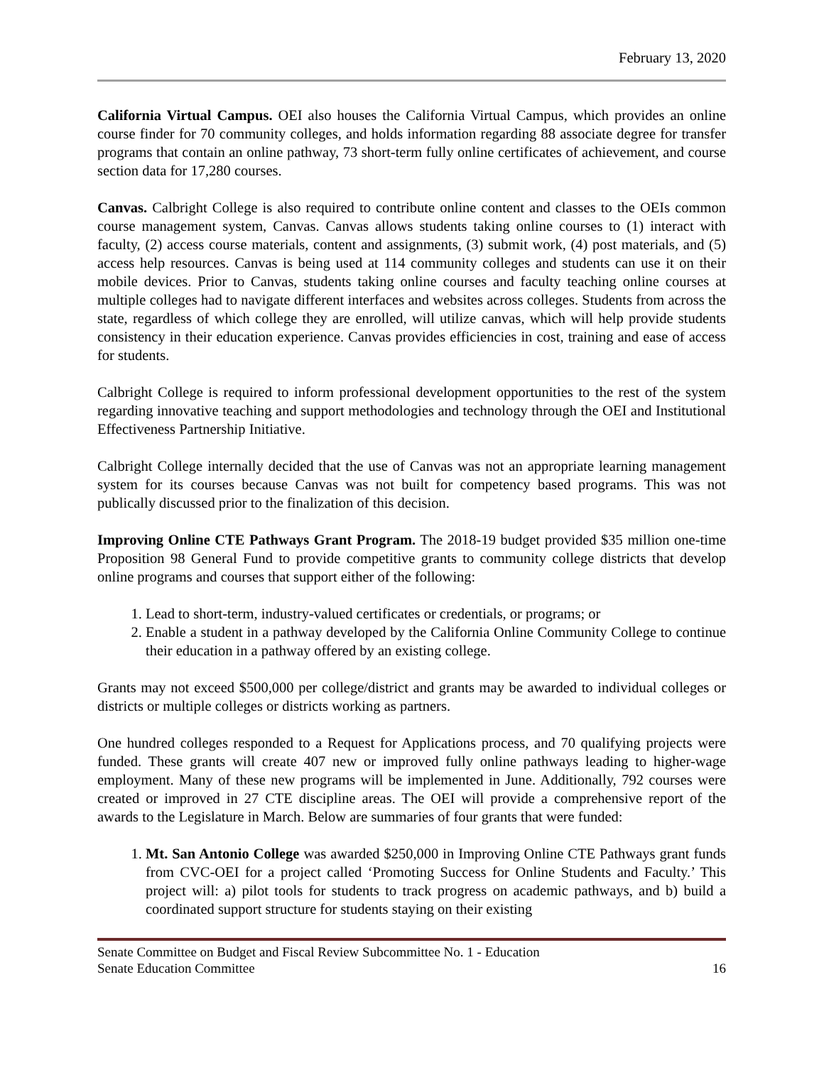February 13, 2020
California Virtual Campus. OEI also houses the California Virtual Campus, which provides an online course finder for 70 community colleges, and holds information regarding 88 associate degree for transfer programs that contain an online pathway, 73 short-term fully online certificates of achievement, and course section data for 17,280 courses.
Canvas. Calbright College is also required to contribute online content and classes to the OEIs common course management system, Canvas. Canvas allows students taking online courses to (1) interact with faculty, (2) access course materials, content and assignments, (3) submit work, (4) post materials, and (5) access help resources. Canvas is being used at 114 community colleges and students can use it on their mobile devices. Prior to Canvas, students taking online courses and faculty teaching online courses at multiple colleges had to navigate different interfaces and websites across colleges. Students from across the state, regardless of which college they are enrolled, will utilize canvas, which will help provide students consistency in their education experience. Canvas provides efficiencies in cost, training and ease of access for students.
Calbright College is required to inform professional development opportunities to the rest of the system regarding innovative teaching and support methodologies and technology through the OEI and Institutional Effectiveness Partnership Initiative.
Calbright College internally decided that the use of Canvas was not an appropriate learning management system for its courses because Canvas was not built for competency based programs. This was not publically discussed prior to the finalization of this decision.
Improving Online CTE Pathways Grant Program. The 2018-19 budget provided $35 million one-time Proposition 98 General Fund to provide competitive grants to community college districts that develop online programs and courses that support either of the following:
1. Lead to short-term, industry-valued certificates or credentials, or programs; or
2. Enable a student in a pathway developed by the California Online Community College to continue their education in a pathway offered by an existing college.
Grants may not exceed $500,000 per college/district and grants may be awarded to individual colleges or districts or multiple colleges or districts working as partners.
One hundred colleges responded to a Request for Applications process, and 70 qualifying projects were funded. These grants will create 407 new or improved fully online pathways leading to higher-wage employment. Many of these new programs will be implemented in June. Additionally, 792 courses were created or improved in 27 CTE discipline areas. The OEI will provide a comprehensive report of the awards to the Legislature in March. Below are summaries of four grants that were funded:
1. Mt. San Antonio College was awarded $250,000 in Improving Online CTE Pathways grant funds from CVC-OEI for a project called ‘Promoting Success for Online Students and Faculty.’ This project will: a) pilot tools for students to track progress on academic pathways, and b) build a coordinated support structure for students staying on their existing
Senate Committee on Budget and Fiscal Review Subcommittee No. 1 - Education
Senate Education Committee 16